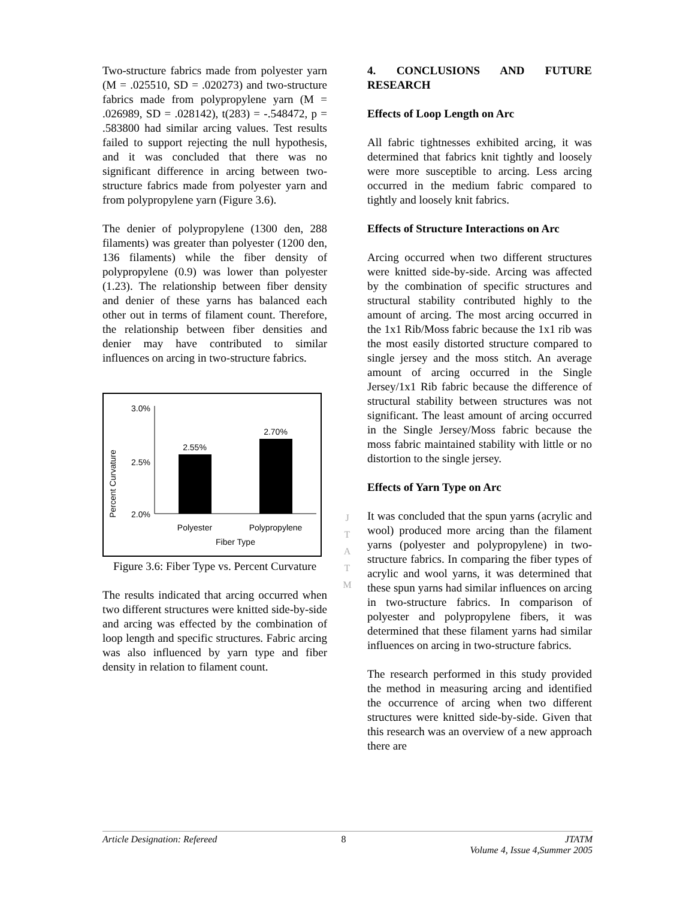Two-structure fabrics made from polyester yarn (M = .025510, SD = .020273) and two-structure fabrics made from polypropylene yarn (M = .026989, SD = .028142), t(283) = -.548472, p = .583800 had similar arcing values. Test results failed to support rejecting the null hypothesis, and it was concluded that there was no significant difference in arcing between two-structure fabrics made from polyester yarn and from polypropylene yarn (Figure 3.6).
The denier of polypropylene (1300 den, 288 filaments) was greater than polyester (1200 den, 136 filaments) while the fiber density of polypropylene (0.9) was lower than polyester (1.23). The relationship between fiber density and denier of these yarns has balanced each other out in terms of filament count. Therefore, the relationship between fiber densities and denier may have contributed to similar influences on arcing in two-structure fabrics.
Percent Curvature
3.0%
2.5%
2.0%
2.55%
2.70%
Polyester
Polypropylene
Fiber Type
Figure 3.6: Fiber Type vs. Percent Curvature
The results indicated that arcing occurred when two different structures were knitted side-by-side and arcing was effected by the combination of loop length and specific structures. Fabric arcing was also influenced by yarn type and fiber density in relation to filament count.
J
T
A
T
M
4. CONCLUSIONS AND FUTURE RESEARCH
Effects of Loop Length on Arc
All fabric tightnesses exhibited arcing, it was determined that fabrics knit tightly and loosely were more susceptible to arcing. Less arcing occurred in the medium fabric compared to tightly and loosely knit fabrics.
Effects of Structure Interactions on Arc
Arcing occurred when two different structures were knitted side-by-side. Arcing was affected by the combination of specific structures and structural stability contributed highly to the amount of arcing. The most arcing occurred in the 1x1 Rib/Moss fabric because the 1x1 rib was the most easily distorted structure compared to single jersey and the moss stitch. An average amount of arcing occurred in the Single Jersey/1x1 Rib fabric because the difference of structural stability between structures was not significant. The least amount of arcing occurred in the Single Jersey/Moss fabric because the moss fabric maintained stability with little or no distortion to the single jersey.
Effects of Yarn Type on Arc
It was concluded that the spun yarns (acrylic and wool) produced more arcing than the filament yarns (polyester and polypropylene) in two-structure fabrics. In comparing the fiber types of acrylic and wool yarns, it was determined that these spun yarns had similar influences on arcing in two-structure fabrics. In comparison of polyester and polypropylene fibers, it was determined that these filament yarns had similar influences on arcing in two-structure fabrics.
The research performed in this study provided the method in measuring arcing and identified the occurrence of arcing when two different structures were knitted side-by-side. Given that this research was an overview of a new approach there are
Article Designation: Refereed 8 JTATM
Volume 4, Issue 4,Summer 2005